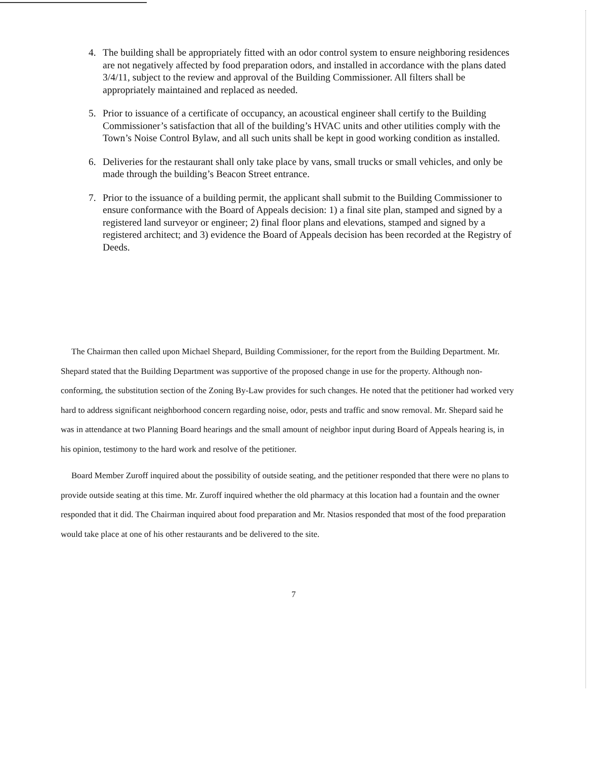4. The building shall be appropriately fitted with an odor control system to ensure neighboring residences are not negatively affected by food preparation odors, and installed in accordance with the plans dated 3/4/11, subject to the review and approval of the Building Commissioner. All filters shall be appropriately maintained and replaced as needed.
5. Prior to issuance of a certificate of occupancy, an acoustical engineer shall certify to the Building Commissioner’s satisfaction that all of the building’s HVAC units and other utilities comply with the Town’s Noise Control Bylaw, and all such units shall be kept in good working condition as installed.
6. Deliveries for the restaurant shall only take place by vans, small trucks or small vehicles, and only be made through the building’s Beacon Street entrance.
7. Prior to the issuance of a building permit, the applicant shall submit to the Building Commissioner to ensure conformance with the Board of Appeals decision: 1) a final site plan, stamped and signed by a registered land surveyor or engineer; 2) final floor plans and elevations, stamped and signed by a registered architect; and 3) evidence the Board of Appeals decision has been recorded at the Registry of Deeds.
The Chairman then called upon Michael Shepard, Building Commissioner, for the report from the Building Department. Mr. Shepard stated that the Building Department was supportive of the proposed change in use for the property. Although non-conforming, the substitution section of the Zoning By-Law provides for such changes. He noted that the petitioner had worked very hard to address significant neighborhood concern regarding noise, odor, pests and traffic and snow removal. Mr. Shepard said he was in attendance at two Planning Board hearings and the small amount of neighbor input during Board of Appeals hearing is, in his opinion, testimony to the hard work and resolve of the petitioner.
Board Member Zuroff inquired about the possibility of outside seating, and the petitioner responded that there were no plans to provide outside seating at this time. Mr. Zuroff inquired whether the old pharmacy at this location had a fountain and the owner responded that it did. The Chairman inquired about food preparation and Mr. Ntasios responded that most of the food preparation would take place at one of his other restaurants and be delivered to the site.
7